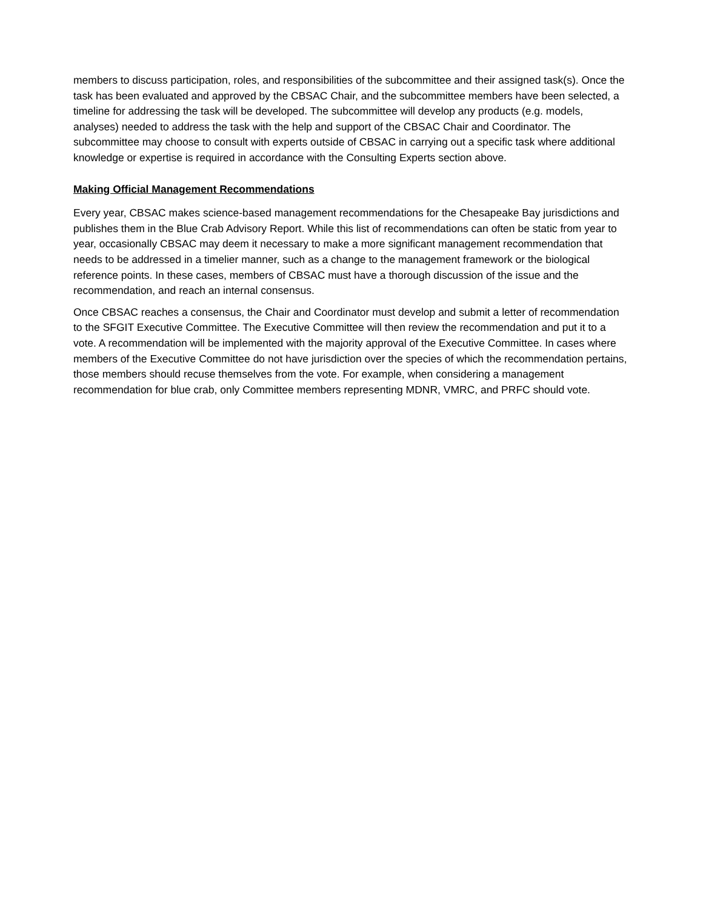members to discuss participation, roles, and responsibilities of the subcommittee and their assigned task(s). Once the task has been evaluated and approved by the CBSAC Chair, and the subcommittee members have been selected, a timeline for addressing the task will be developed. The subcommittee will develop any products (e.g. models, analyses) needed to address the task with the help and support of the CBSAC Chair and Coordinator. The subcommittee may choose to consult with experts outside of CBSAC in carrying out a specific task where additional knowledge or expertise is required in accordance with the Consulting Experts section above.
Making Official Management Recommendations
Every year, CBSAC makes science-based management recommendations for the Chesapeake Bay jurisdictions and publishes them in the Blue Crab Advisory Report. While this list of recommendations can often be static from year to year, occasionally CBSAC may deem it necessary to make a more significant management recommendation that needs to be addressed in a timelier manner, such as a change to the management framework or the biological reference points. In these cases, members of CBSAC must have a thorough discussion of the issue and the recommendation, and reach an internal consensus.
Once CBSAC reaches a consensus, the Chair and Coordinator must develop and submit a letter of recommendation to the SFGIT Executive Committee. The Executive Committee will then review the recommendation and put it to a vote. A recommendation will be implemented with the majority approval of the Executive Committee. In cases where members of the Executive Committee do not have jurisdiction over the species of which the recommendation pertains, those members should recuse themselves from the vote. For example, when considering a management recommendation for blue crab, only Committee members representing MDNR, VMRC, and PRFC should vote.